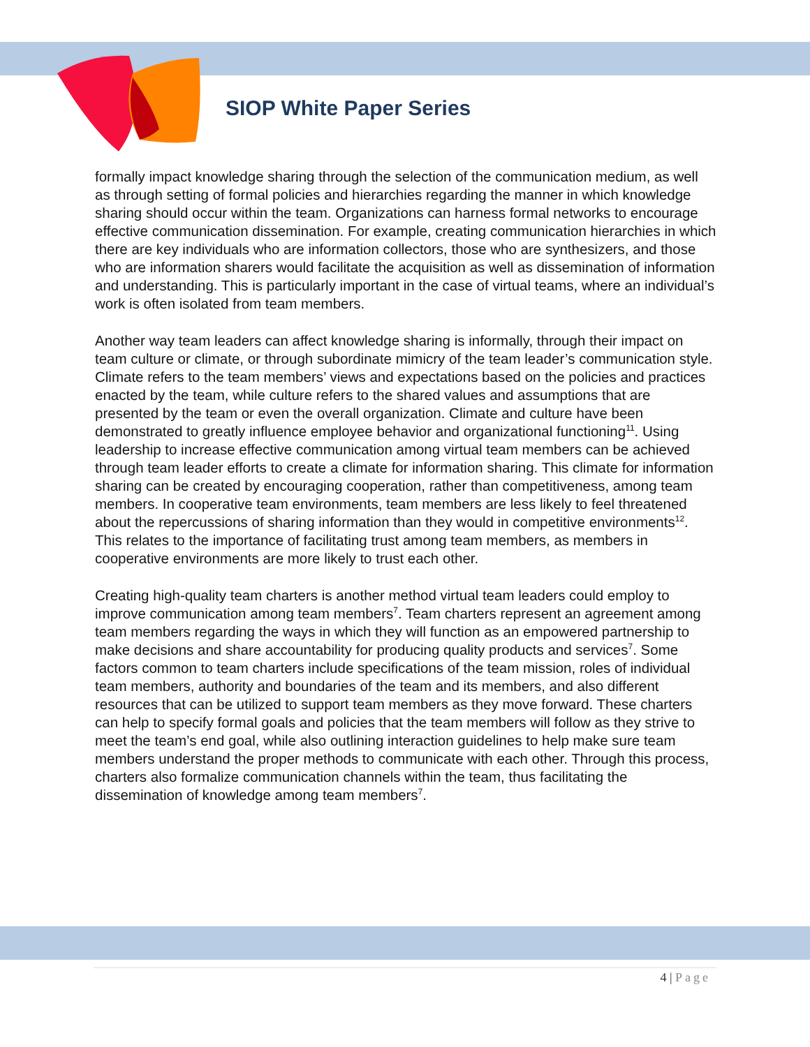SIOP White Paper Series
formally impact knowledge sharing through the selection of the communication medium, as well as through setting of formal policies and hierarchies regarding the manner in which knowledge sharing should occur within the team. Organizations can harness formal networks to encourage effective communication dissemination. For example, creating communication hierarchies in which there are key individuals who are information collectors, those who are synthesizers, and those who are information sharers would facilitate the acquisition as well as dissemination of information and understanding. This is particularly important in the case of virtual teams, where an individual’s work is often isolated from team members.
Another way team leaders can affect knowledge sharing is informally, through their impact on team culture or climate, or through subordinate mimicry of the team leader’s communication style. Climate refers to the team members’ views and expectations based on the policies and practices enacted by the team, while culture refers to the shared values and assumptions that are presented by the team or even the overall organization. Climate and culture have been demonstrated to greatly influence employee behavior and organizational functioning<sup>11</sup>. Using leadership to increase effective communication among virtual team members can be achieved through team leader efforts to create a climate for information sharing. This climate for information sharing can be created by encouraging cooperation, rather than competitiveness, among team members. In cooperative team environments, team members are less likely to feel threatened about the repercussions of sharing information than they would in competitive environments<sup>12</sup>. This relates to the importance of facilitating trust among team members, as members in cooperative environments are more likely to trust each other.
Creating high-quality team charters is another method virtual team leaders could employ to improve communication among team members<sup>7</sup>. Team charters represent an agreement among team members regarding the ways in which they will function as an empowered partnership to make decisions and share accountability for producing quality products and services<sup>7</sup>. Some factors common to team charters include specifications of the team mission, roles of individual team members, authority and boundaries of the team and its members, and also different resources that can be utilized to support team members as they move forward. These charters can help to specify formal goals and policies that the team members will follow as they strive to meet the team’s end goal, while also outlining interaction guidelines to help make sure team members understand the proper methods to communicate with each other. Through this process, charters also formalize communication channels within the team, thus facilitating the dissemination of knowledge among team members<sup>7</sup>.
4 | Page